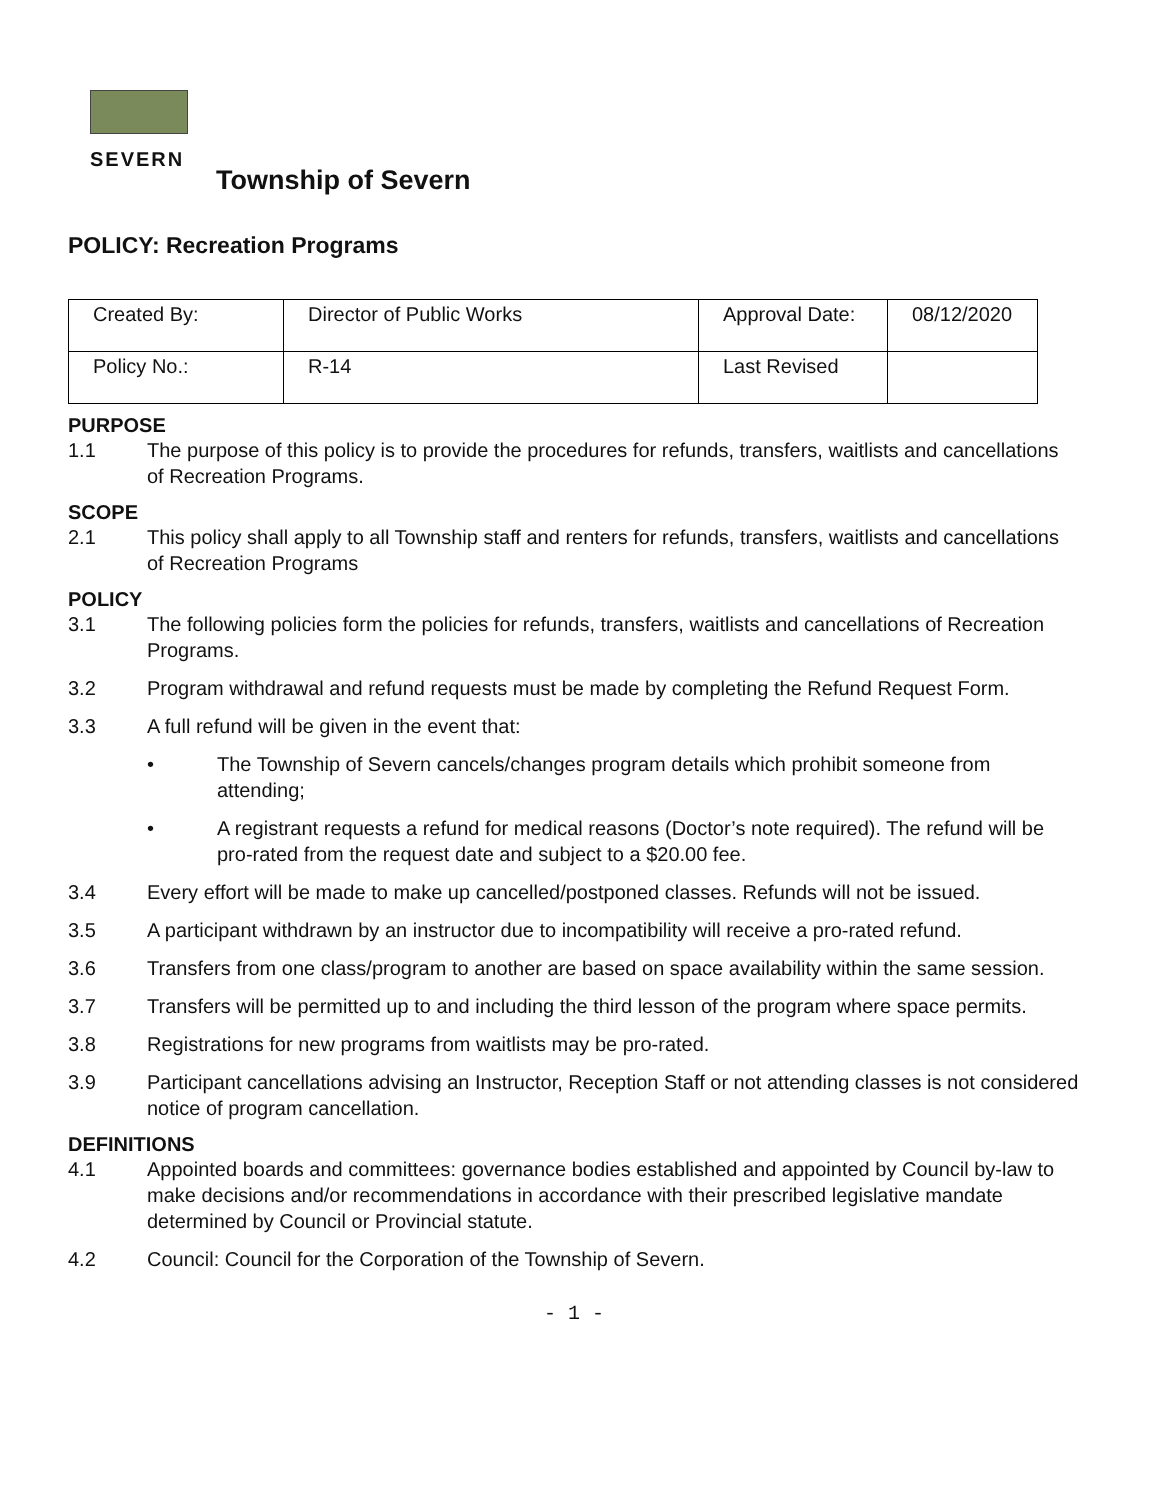SEVERN
Township of Severn
POLICY: Recreation Programs
| Created By: | Director of Public Works | Approval Date: | 08/12/2020 |
| Policy No.: | R-14 | Last Revised | |
PURPOSE
1.1 The purpose of this policy is to provide the procedures for refunds, transfers, waitlists and cancellations of Recreation Programs.
SCOPE
2.1 This policy shall apply to all Township staff and renters for refunds, transfers, waitlists and cancellations of Recreation Programs
POLICY
3.1 The following policies form the policies for refunds, transfers, waitlists and cancellations of Recreation Programs.
3.2 Program withdrawal and refund requests must be made by completing the Refund Request Form.
3.3 A full refund will be given in the event that:
• The Township of Severn cancels/changes program details which prohibit someone from attending;
• A registrant requests a refund for medical reasons (Doctor’s note required). The refund will be pro-rated from the request date and subject to a $20.00 fee.
3.4 Every effort will be made to make up cancelled/postponed classes. Refunds will not be issued.
3.5 A participant withdrawn by an instructor due to incompatibility will receive a pro-rated refund.
3.6 Transfers from one class/program to another are based on space availability within the same session.
3.7 Transfers will be permitted up to and including the third lesson of the program where space permits.
3.8 Registrations for new programs from waitlists may be pro-rated.
3.9 Participant cancellations advising an Instructor, Reception Staff or not attending classes is not considered notice of program cancellation.
DEFINITIONS
4.1 Appointed boards and committees: governance bodies established and appointed by Council by-law to make decisions and/or recommendations in accordance with their prescribed legislative mandate determined by Council or Provincial statute.
4.2 Council: Council for the Corporation of the Township of Severn.
- 1 -